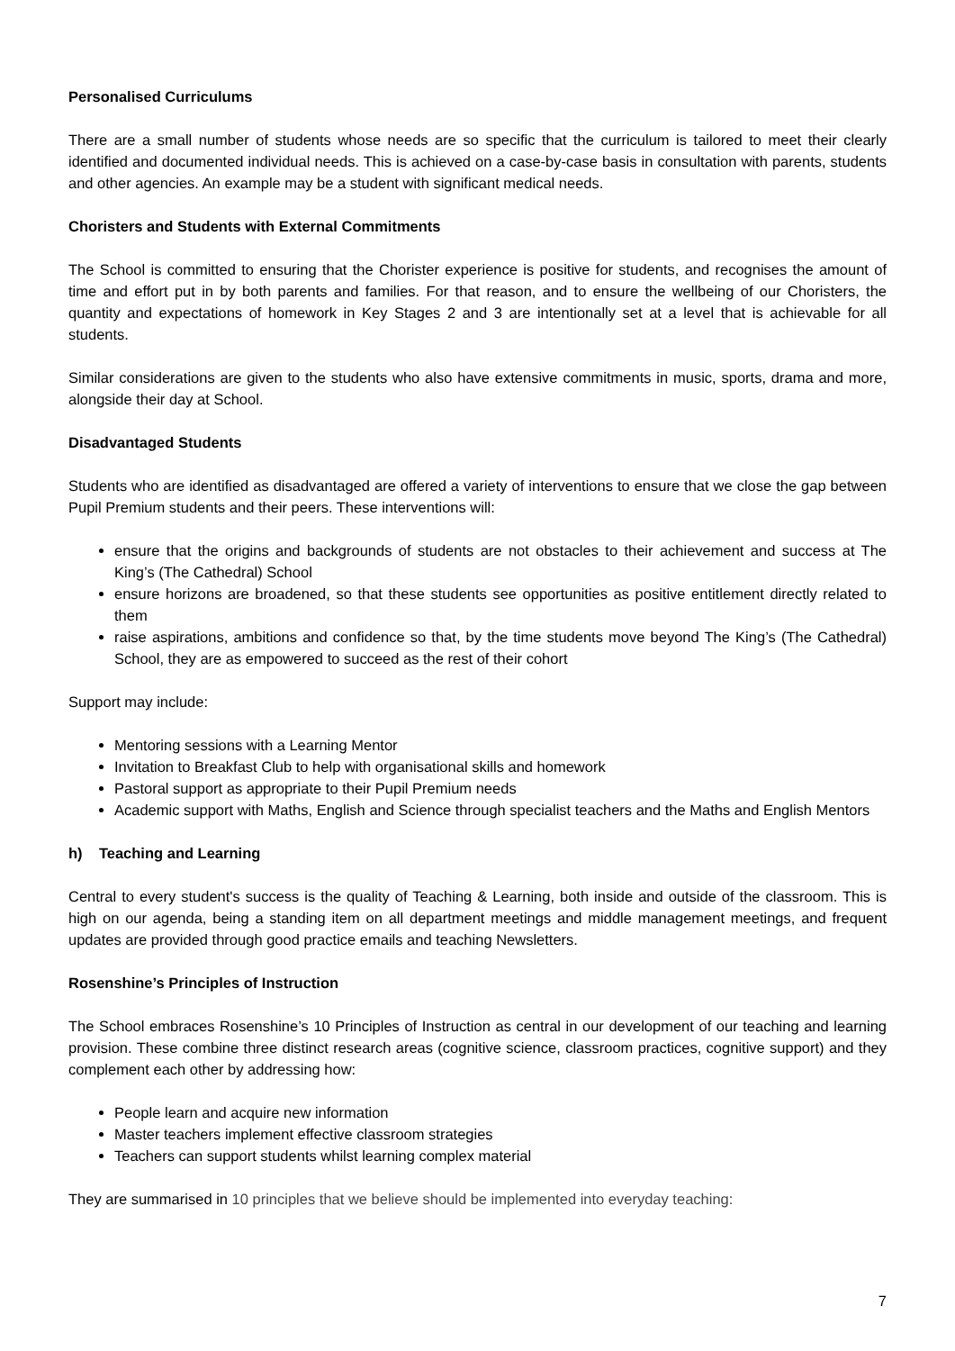Personalised Curriculums
There are a small number of students whose needs are so specific that the curriculum is tailored to meet their clearly identified and documented individual needs. This is achieved on a case-by-case basis in consultation with parents, students and other agencies. An example may be a student with significant medical needs.
Choristers and Students with External Commitments
The School is committed to ensuring that the Chorister experience is positive for students, and recognises the amount of time and effort put in by both parents and families. For that reason, and to ensure the wellbeing of our Choristers, the quantity and expectations of homework in Key Stages 2 and 3 are intentionally set at a level that is achievable for all students.
Similar considerations are given to the students who also have extensive commitments in music, sports, drama and more, alongside their day at School.
Disadvantaged Students
Students who are identified as disadvantaged are offered a variety of interventions to ensure that we close the gap between Pupil Premium students and their peers. These interventions will:
ensure that the origins and backgrounds of students are not obstacles to their achievement and success at The King’s (The Cathedral) School
ensure horizons are broadened, so that these students see opportunities as positive entitlement directly related to them
raise aspirations, ambitions and confidence so that, by the time students move beyond The King’s (The Cathedral) School, they are as empowered to succeed as the rest of their cohort
Support may include:
Mentoring sessions with a Learning Mentor
Invitation to Breakfast Club to help with organisational skills and homework
Pastoral support as appropriate to their Pupil Premium needs
Academic support with Maths, English and Science through specialist teachers and the Maths and English Mentors
h) Teaching and Learning
Central to every student's success is the quality of Teaching & Learning, both inside and outside of the classroom. This is high on our agenda, being a standing item on all department meetings and middle management meetings, and frequent updates are provided through good practice emails and teaching Newsletters.
Rosenshine’s Principles of Instruction
The School embraces Rosenshine’s 10 Principles of Instruction as central in our development of our teaching and learning provision. These combine three distinct research areas (cognitive science, classroom practices, cognitive support) and they complement each other by addressing how:
People learn and acquire new information
Master teachers implement effective classroom strategies
Teachers can support students whilst learning complex material
They are summarised in 10 principles that we believe should be implemented into everyday teaching:
7